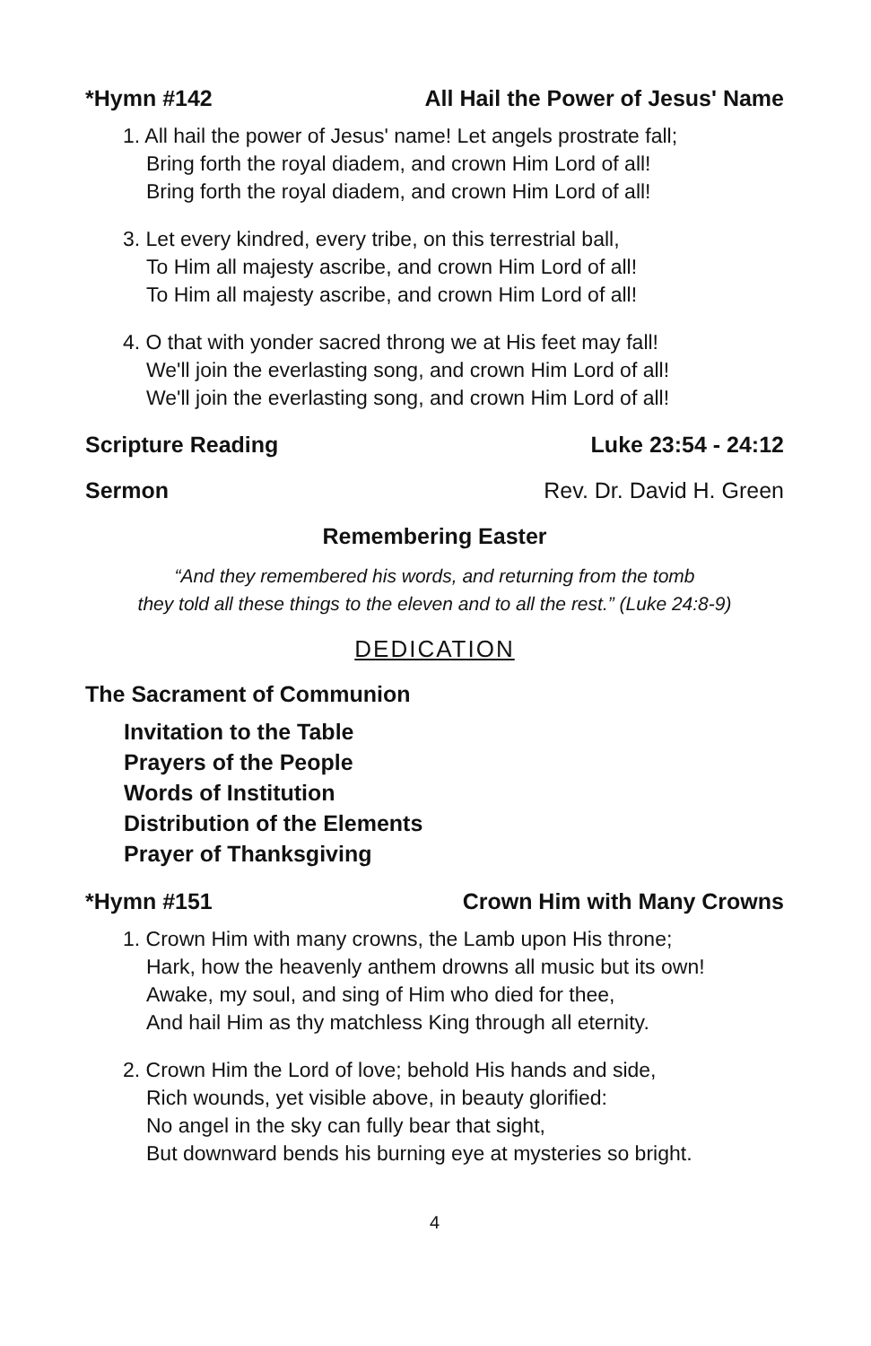*Hymn #142 All Hail the Power of Jesus' Name
1. All hail the power of Jesus' name! Let angels prostrate fall;
Bring forth the royal diadem, and crown Him Lord of all!
Bring forth the royal diadem, and crown Him Lord of all!
3. Let every kindred, every tribe, on this terrestrial ball,
To Him all majesty ascribe, and crown Him Lord of all!
To Him all majesty ascribe, and crown Him Lord of all!
4. O that with yonder sacred throng we at His feet may fall!
We'll join the everlasting song, and crown Him Lord of all!
We'll join the everlasting song, and crown Him Lord of all!
Scripture Reading Luke 23:54 - 24:12
Sermon Rev. Dr. David H. Green
Remembering Easter
“And they remembered his words, and returning from the tomb
they told all these things to the eleven and to all the rest.” (Luke 24:8-9)
DEDICATION
The Sacrament of Communion
Invitation to the Table
Prayers of the People
Words of Institution
Distribution of the Elements
Prayer of Thanksgiving
*Hymn #151 Crown Him with Many Crowns
1. Crown Him with many crowns, the Lamb upon His throne;
Hark, how the heavenly anthem drowns all music but its own!
Awake, my soul, and sing of Him who died for thee,
And hail Him as thy matchless King through all eternity.
2. Crown Him the Lord of love; behold His hands and side,
Rich wounds, yet visible above, in beauty glorified:
No angel in the sky can fully bear that sight,
But downward bends his burning eye at mysteries so bright.
4